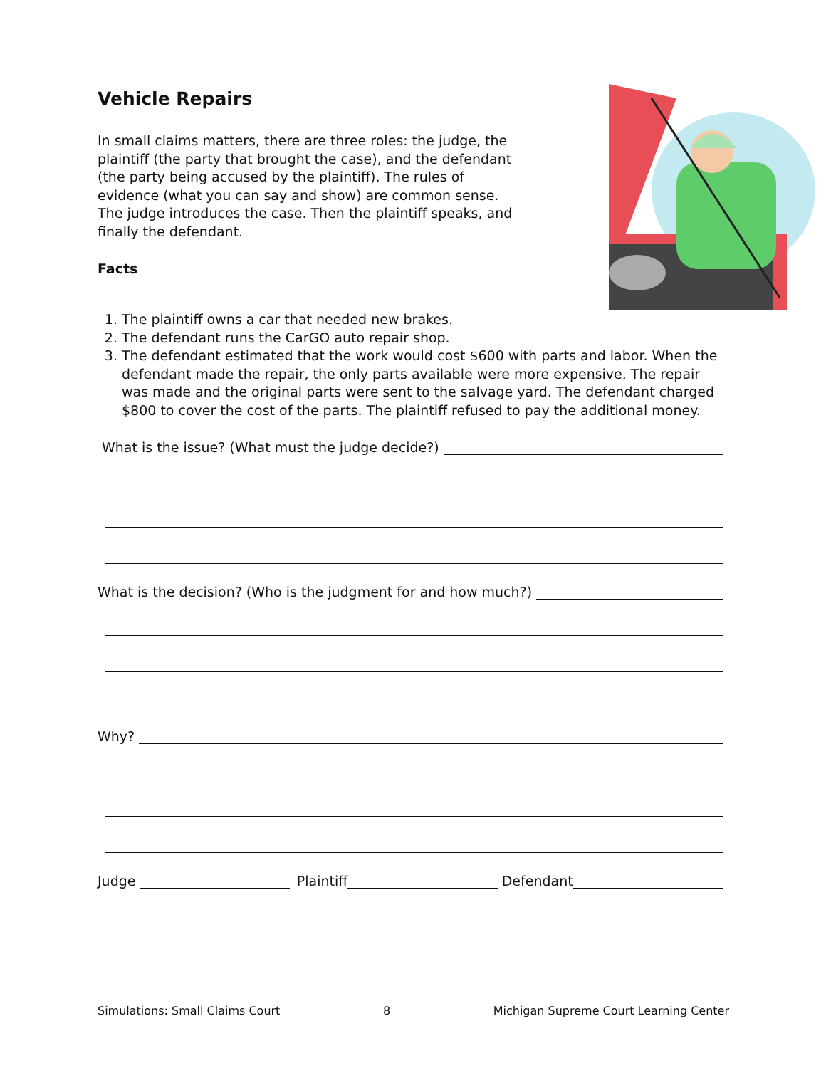Vehicle Repairs
In small claims matters, there are three roles: the judge, the plaintiff (the party that brought the case), and the defendant (the party being accused by the plaintiff). The rules of evidence (what you can say and show) are common sense. The judge introduces the case. Then the plaintiff speaks, and finally the defendant.
Facts
1. The plaintiff owns a car that needed new brakes.
2. The defendant runs the CarGO auto repair shop.
3. The defendant estimated that the work would cost $600 with parts and labor. When the defendant made the repair, the only parts available were more expensive. The repair was made and the original parts were sent to the salvage yard. The defendant charged $800 to cover the cost of the parts. The plaintiff refused to pay the additional money.
What is the issue? (What must the judge decide?)
What is the decision? (Who is the judgment for and how much?)
Why?
Judge Plaintiff Defendant
Simulations: Small Claims Court 8 Michigan Supreme Court Learning Center